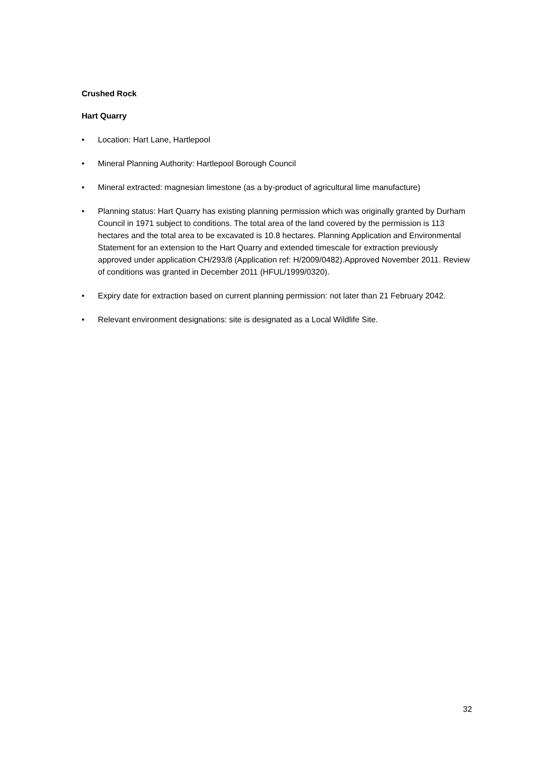Crushed Rock
Hart Quarry
• Location: Hart Lane, Hartlepool
• Mineral Planning Authority: Hartlepool Borough Council
• Mineral extracted: magnesian limestone (as a by-product of agricultural lime manufacture)
• Planning status: Hart Quarry has existing planning permission which was originally granted by Durham Council in 1971 subject to conditions. The total area of the land covered by the permission is 113 hectares and the total area to be excavated is 10.8 hectares. Planning Application and Environmental Statement for an extension to the Hart Quarry and extended timescale for extraction previously approved under application CH/293/8 (Application ref: H/2009/0482).Approved November 2011. Review of conditions was granted in December 2011 (HFUL/1999/0320).
• Expiry date for extraction based on current planning permission: not later than 21 February 2042.
• Relevant environment designations: site is designated as a Local Wildlife Site.
32